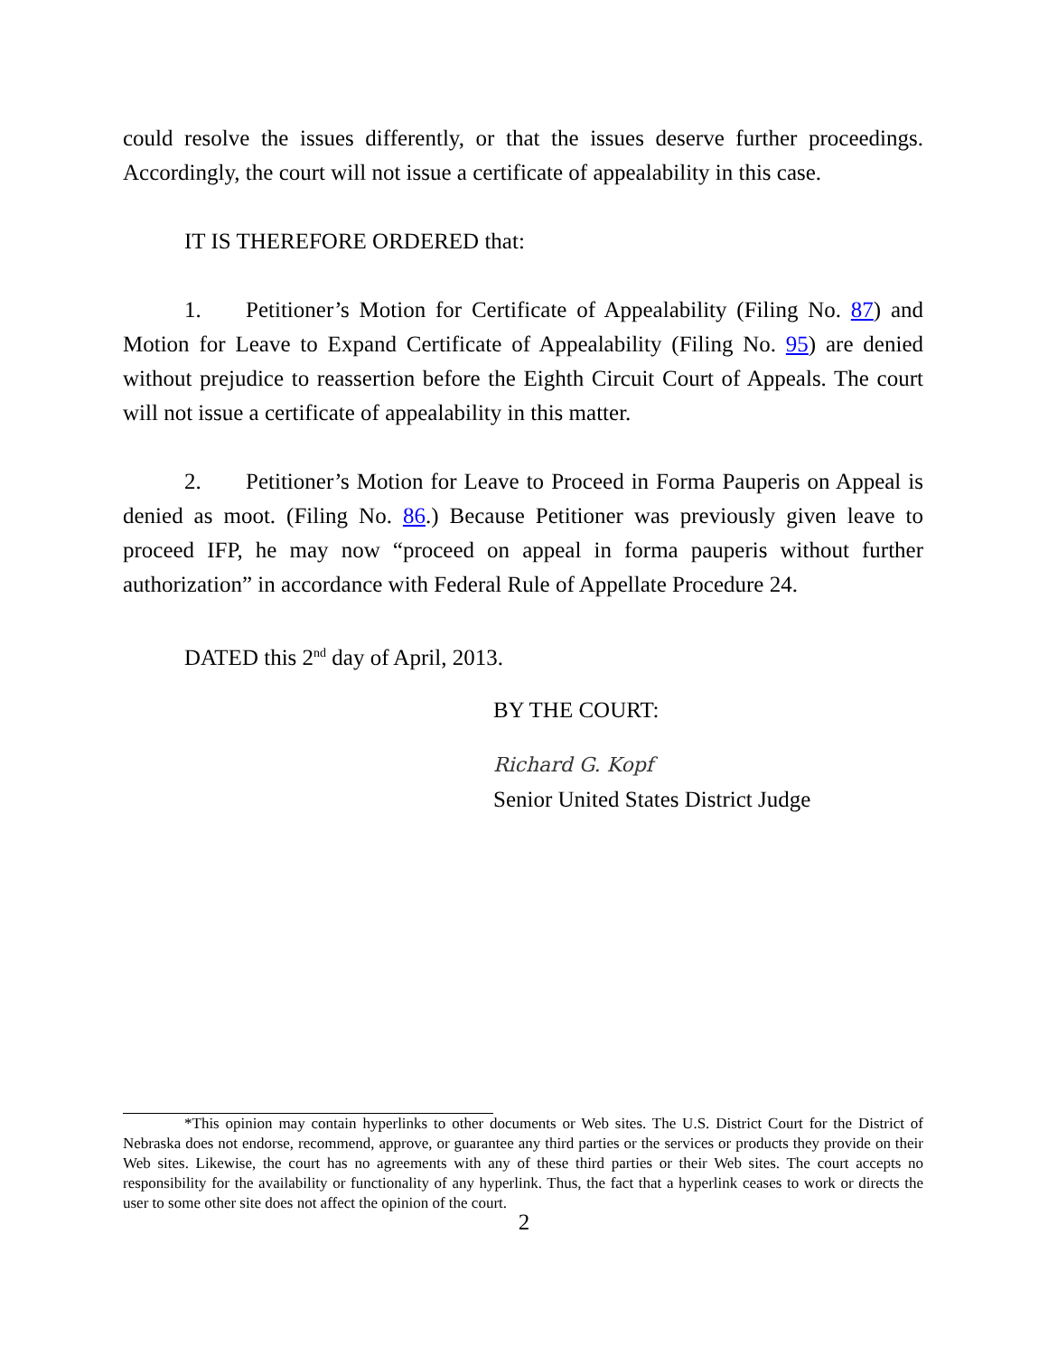could resolve the issues differently, or that the issues deserve further proceedings. Accordingly, the court will not issue a certificate of appealability in this case.
IT IS THEREFORE ORDERED that:
1. Petitioner’s Motion for Certificate of Appealability (Filing No. 87) and Motion for Leave to Expand Certificate of Appealability (Filing No. 95) are denied without prejudice to reassertion before the Eighth Circuit Court of Appeals. The court will not issue a certificate of appealability in this matter.
2. Petitioner’s Motion for Leave to Proceed in Forma Pauperis on Appeal is denied as moot. (Filing No. 86.) Because Petitioner was previously given leave to proceed IFP, he may now “proceed on appeal in forma pauperis without further authorization” in accordance with Federal Rule of Appellate Procedure 24.
DATED this 2<sup>nd</sup> day of April, 2013.
BY THE COURT:
Richard G. Kopf
Senior United States District Judge
*This opinion may contain hyperlinks to other documents or Web sites. The U.S. District Court for the District of Nebraska does not endorse, recommend, approve, or guarantee any third parties or the services or products they provide on their Web sites. Likewise, the court has no agreements with any of these third parties or their Web sites. The court accepts no responsibility for the availability or functionality of any hyperlink. Thus, the fact that a hyperlink ceases to work or directs the user to some other site does not affect the opinion of the court.
2